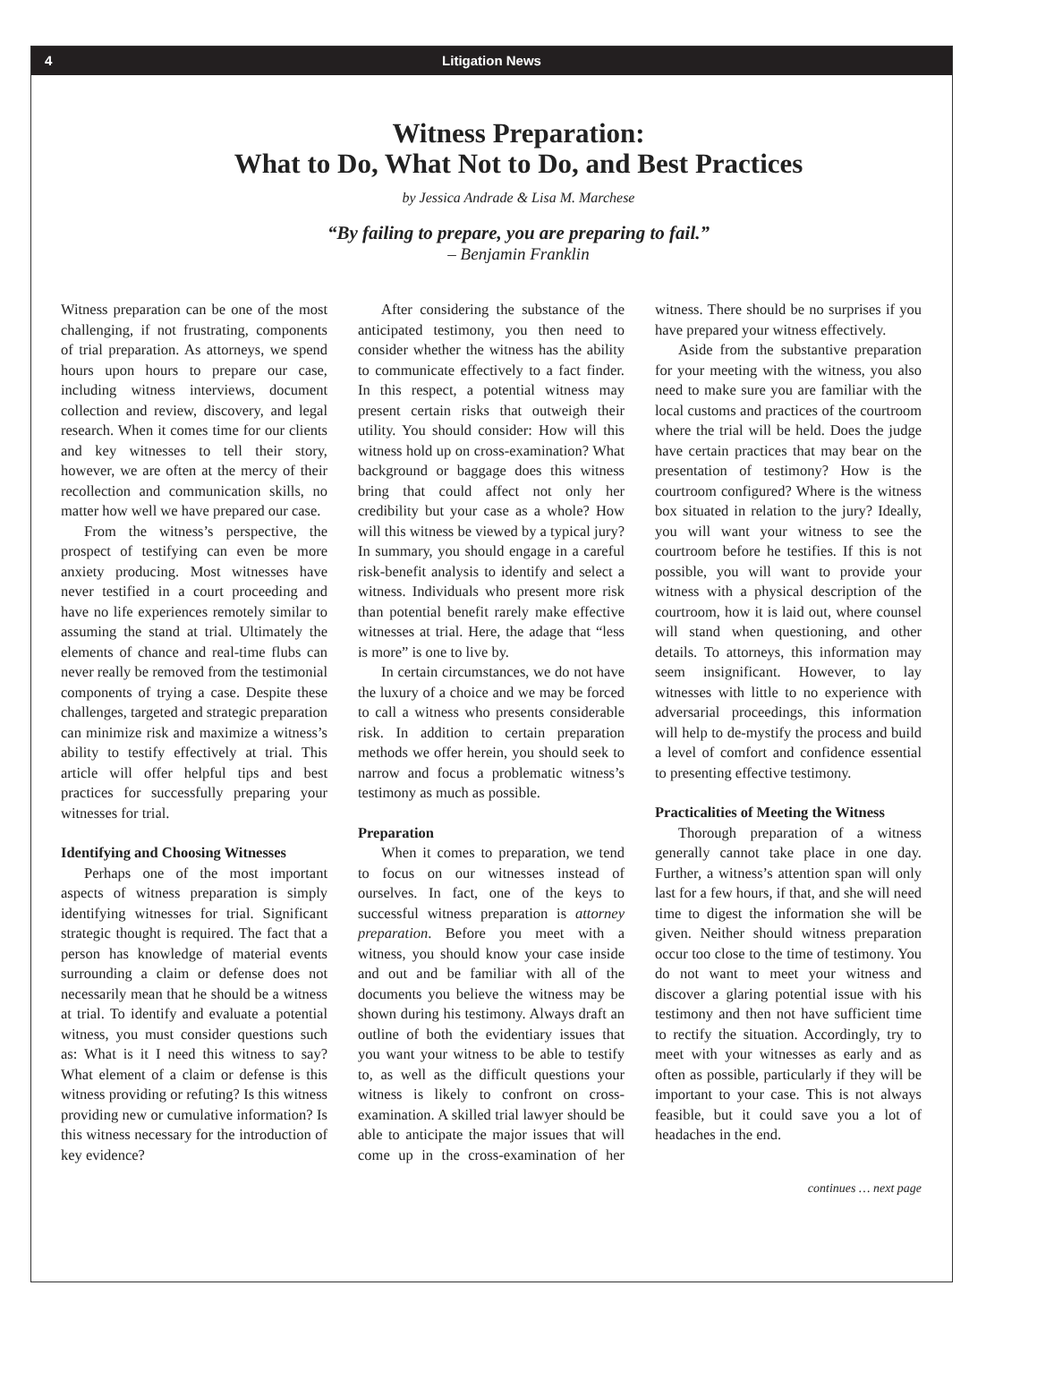4 Litigation News
Witness Preparation:
What to Do, What Not to Do, and Best Practices
by Jessica Andrade & Lisa M. Marchese
“By failing to prepare, you are preparing to fail.”
– Benjamin Franklin
Witness preparation can be one of the most challenging, if not frustrating, components of trial preparation. As attorneys, we spend hours upon hours to prepare our case, including witness interviews, document collection and review, discovery, and legal research. When it comes time for our clients and key witnesses to tell their story, however, we are often at the mercy of their recollection and communication skills, no matter how well we have prepared our case.
From the witness’s perspective, the prospect of testifying can even be more anxiety producing. Most witnesses have never testified in a court proceeding and have no life experiences remotely similar to assuming the stand at trial. Ultimately the elements of chance and real-time flubs can never really be removed from the testimonial components of trying a case. Despite these challenges, targeted and strategic preparation can minimize risk and maximize a witness’s ability to testify effectively at trial. This article will offer helpful tips and best practices for successfully preparing your witnesses for trial.
Identifying and Choosing Witnesses
Perhaps one of the most important aspects of witness preparation is simply identifying witnesses for trial. Significant strategic thought is required. The fact that a person has knowledge of material events surrounding a claim or defense does not necessarily mean that he should be a witness at trial. To identify and evaluate a potential witness, you must consider questions such as: What is it I need this witness to say? What element of a claim or defense is this witness providing or refuting? Is this witness providing new or cumulative information? Is this witness necessary for the introduction of key evidence?
After considering the substance of the anticipated testimony, you then need to consider whether the witness has the ability to communicate effectively to a fact finder. In this respect, a potential witness may present certain risks that outweigh their utility. You should consider: How will this witness hold up on cross-examination? What background or baggage does this witness bring that could affect not only her credibility but your case as a whole? How will this witness be viewed by a typical jury? In summary, you should engage in a careful risk-benefit analysis to identify and select a witness. Individuals who present more risk than potential benefit rarely make effective witnesses at trial. Here, the adage that “less is more” is one to live by.
In certain circumstances, we do not have the luxury of a choice and we may be forced to call a witness who presents considerable risk. In addition to certain preparation methods we offer herein, you should seek to narrow and focus a problematic witness’s testimony as much as possible.
Preparation
When it comes to preparation, we tend to focus on our witnesses instead of ourselves. In fact, one of the keys to successful witness preparation is attorney preparation. Before you meet with a witness, you should know your case inside and out and be familiar with all of the documents you believe the witness may be shown during his testimony. Always draft an outline of both the evidentiary issues that you want your witness to be able to testify to, as well as the difficult questions your witness is likely to confront on cross-examination. A skilled trial lawyer should be able to anticipate the major issues that will come up in the cross-examination of her witness. There should be no surprises if you have prepared your witness effectively.
Aside from the substantive preparation for your meeting with the witness, you also need to make sure you are familiar with the local customs and practices of the courtroom where the trial will be held. Does the judge have certain practices that may bear on the presentation of testimony? How is the courtroom configured? Where is the witness box situated in relation to the jury? Ideally, you will want your witness to see the courtroom before he testifies. If this is not possible, you will want to provide your witness with a physical description of the courtroom, how it is laid out, where counsel will stand when questioning, and other details. To attorneys, this information may seem insignificant. However, to lay witnesses with little to no experience with adversarial proceedings, this information will help to de-mystify the process and build a level of comfort and confidence essential to presenting effective testimony.
Practicalities of Meeting the Witness
Thorough preparation of a witness generally cannot take place in one day. Further, a witness’s attention span will only last for a few hours, if that, and she will need time to digest the information she will be given. Neither should witness preparation occur too close to the time of testimony. You do not want to meet your witness and discover a glaring potential issue with his testimony and then not have sufficient time to rectify the situation. Accordingly, try to meet with your witnesses as early and as often as possible, particularly if they will be important to your case. This is not always feasible, but it could save you a lot of headaches in the end.
continues … next page